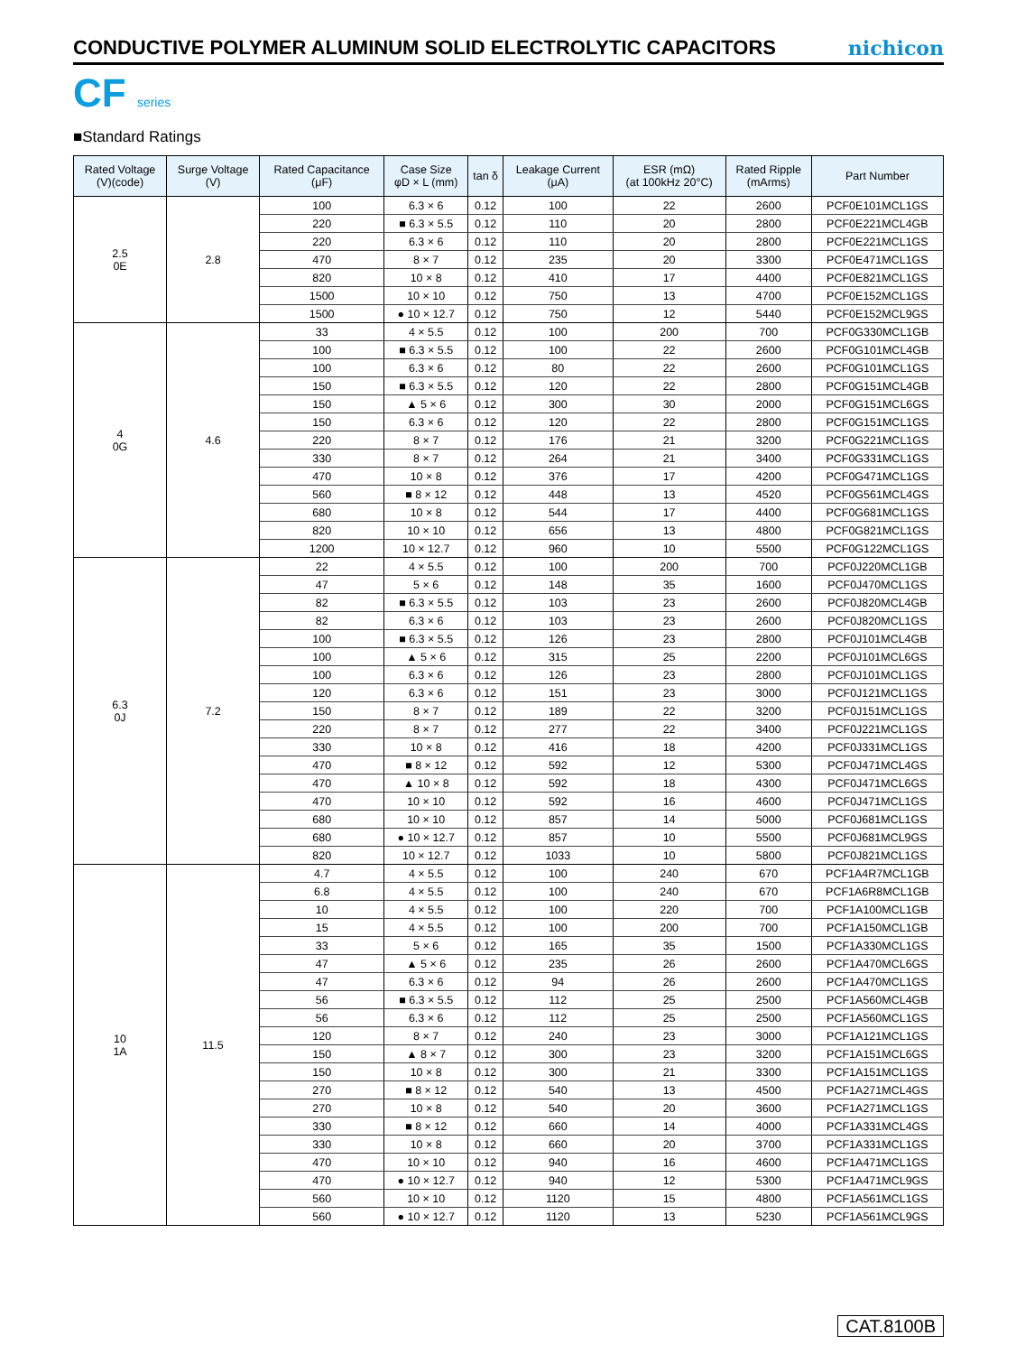CONDUCTIVE POLYMER ALUMINUM SOLID ELECTROLYTIC CAPACITORS
nichicon
CF series
■Standard Ratings
| Rated Voltage (V)(code) | Surge Voltage (V) | Rated Capacitance (μF) | Case Size φD × L (mm) | tan δ | Leakage Current (μA) | ESR (mΩ) (at 100kHz 20°C) | Rated Ripple (mArms) | Part Number |
| --- | --- | --- | --- | --- | --- | --- | --- | --- |
| 2.5 0E | 2.8 | 100 | 6.3 × 6 | 0.12 | 100 | 22 | 2600 | PCF0E101MCL1GS |
| | | 220 | ■ 6.3 × 5.5 | 0.12 | 110 | 20 | 2800 | PCF0E221MCL4GB |
| | | 220 | 6.3 × 6 | 0.12 | 110 | 20 | 2800 | PCF0E221MCL1GS |
| | | 470 | 8 × 7 | 0.12 | 235 | 20 | 3300 | PCF0E471MCL1GS |
| | | 820 | 10 × 8 | 0.12 | 410 | 17 | 4400 | PCF0E821MCL1GS |
| | | 1500 | 10 × 10 | 0.12 | 750 | 13 | 4700 | PCF0E152MCL1GS |
| | | 1500 | ● 10 × 12.7 | 0.12 | 750 | 12 | 5440 | PCF0E152MCL9GS |
| 4 0G | 4.6 | 33 | 4 × 5.5 | 0.12 | 100 | 200 | 700 | PCF0G330MCL1GB |
| | | 100 | ■ 6.3 × 5.5 | 0.12 | 100 | 22 | 2600 | PCF0G101MCL4GB |
| | | 100 | 6.3 × 6 | 0.12 | 80 | 22 | 2600 | PCF0G101MCL1GS |
| | | 150 | ■ 6.3 × 5.5 | 0.12 | 120 | 22 | 2800 | PCF0G151MCL4GB |
| | | 150 | ▲ 5 × 6 | 0.12 | 300 | 30 | 2000 | PCF0G151MCL6GS |
| | | 150 | 6.3 × 6 | 0.12 | 120 | 22 | 2800 | PCF0G151MCL1GS |
| | | 220 | 8 × 7 | 0.12 | 176 | 21 | 3200 | PCF0G221MCL1GS |
| | | 330 | 8 × 7 | 0.12 | 264 | 21 | 3400 | PCF0G331MCL1GS |
| | | 470 | 10 × 8 | 0.12 | 376 | 17 | 4200 | PCF0G471MCL1GS |
| | | 560 | ■ 8 × 12 | 0.12 | 448 | 13 | 4520 | PCF0G561MCL4GS |
| | | 680 | 10 × 8 | 0.12 | 544 | 17 | 4400 | PCF0G681MCL1GS |
| | | 820 | 10 × 10 | 0.12 | 656 | 13 | 4800 | PCF0G821MCL1GS |
| | | 1200 | 10 × 12.7 | 0.12 | 960 | 10 | 5500 | PCF0G122MCL1GS |
| 6.3 0J | 7.2 | 22 | 4 × 5.5 | 0.12 | 100 | 200 | 700 | PCF0J220MCL1GB |
| | | 47 | 5 × 6 | 0.12 | 148 | 35 | 1600 | PCF0J470MCL1GS |
| | | 82 | ■ 6.3 × 5.5 | 0.12 | 103 | 23 | 2600 | PCF0J820MCL4GB |
| | | 82 | 6.3 × 6 | 0.12 | 103 | 23 | 2600 | PCF0J820MCL1GS |
| | | 100 | ■ 6.3 × 5.5 | 0.12 | 126 | 23 | 2800 | PCF0J101MCL4GB |
| | | 100 | ▲ 5 × 6 | 0.12 | 315 | 25 | 2200 | PCF0J101MCL6GS |
| | | 100 | 6.3 × 6 | 0.12 | 126 | 23 | 2800 | PCF0J101MCL1GS |
| | | 120 | 6.3 × 6 | 0.12 | 151 | 23 | 3000 | PCF0J121MCL1GS |
| | | 150 | 8 × 7 | 0.12 | 189 | 22 | 3200 | PCF0J151MCL1GS |
| | | 220 | 8 × 7 | 0.12 | 277 | 22 | 3400 | PCF0J221MCL1GS |
| | | 330 | 10 × 8 | 0.12 | 416 | 18 | 4200 | PCF0J331MCL1GS |
| | | 470 | ■ 8 × 12 | 0.12 | 592 | 12 | 5300 | PCF0J471MCL4GS |
| | | 470 | ▲ 10 × 8 | 0.12 | 592 | 18 | 4300 | PCF0J471MCL6GS |
| | | 470 | 10 × 10 | 0.12 | 592 | 16 | 4600 | PCF0J471MCL1GS |
| | | 680 | 10 × 10 | 0.12 | 857 | 14 | 5000 | PCF0J681MCL1GS |
| | | 680 | ● 10 × 12.7 | 0.12 | 857 | 10 | 5500 | PCF0J681MCL9GS |
| | | 820 | 10 × 12.7 | 0.12 | 1033 | 10 | 5800 | PCF0J821MCL1GS |
| 10 1A | 11.5 | 4.7 | 4 × 5.5 | 0.12 | 100 | 240 | 670 | PCF1A4R7MCL1GB |
| | | 6.8 | 4 × 5.5 | 0.12 | 100 | 240 | 670 | PCF1A6R8MCL1GB |
| | | 10 | 4 × 5.5 | 0.12 | 100 | 220 | 700 | PCF1A100MCL1GB |
| | | 15 | 4 × 5.5 | 0.12 | 100 | 200 | 700 | PCF1A150MCL1GB |
| | | 33 | 5 × 6 | 0.12 | 165 | 35 | 1500 | PCF1A330MCL1GS |
| | | 47 | ▲ 5 × 6 | 0.12 | 235 | 26 | 2600 | PCF1A470MCL6GS |
| | | 47 | 6.3 × 6 | 0.12 | 94 | 26 | 2600 | PCF1A470MCL1GS |
| | | 56 | ■ 6.3 × 5.5 | 0.12 | 112 | 25 | 2500 | PCF1A560MCL4GB |
| | | 56 | 6.3 × 6 | 0.12 | 112 | 25 | 2500 | PCF1A560MCL1GS |
| | | 120 | 8 × 7 | 0.12 | 240 | 23 | 3000 | PCF1A121MCL1GS |
| | | 150 | ▲ 8 × 7 | 0.12 | 300 | 23 | 3200 | PCF1A151MCL6GS |
| | | 150 | 10 × 8 | 0.12 | 300 | 21 | 3300 | PCF1A151MCL1GS |
| | | 270 | ■ 8 × 12 | 0.12 | 540 | 13 | 4500 | PCF1A271MCL4GS |
| | | 270 | 10 × 8 | 0.12 | 540 | 20 | 3600 | PCF1A271MCL1GS |
| | | 330 | ■ 8 × 12 | 0.12 | 660 | 14 | 4000 | PCF1A331MCL4GS |
| | | 330 | 10 × 8 | 0.12 | 660 | 20 | 3700 | PCF1A331MCL1GS |
| | | 470 | 10 × 10 | 0.12 | 940 | 16 | 4600 | PCF1A471MCL1GS |
| | | 470 | ● 10 × 12.7 | 0.12 | 940 | 12 | 5300 | PCF1A471MCL9GS |
| | | 560 | 10 × 10 | 0.12 | 1120 | 15 | 4800 | PCF1A561MCL1GS |
| | | 560 | ● 10 × 12.7 | 0.12 | 1120 | 13 | 5230 | PCF1A561MCL9GS |
CAT.8100B